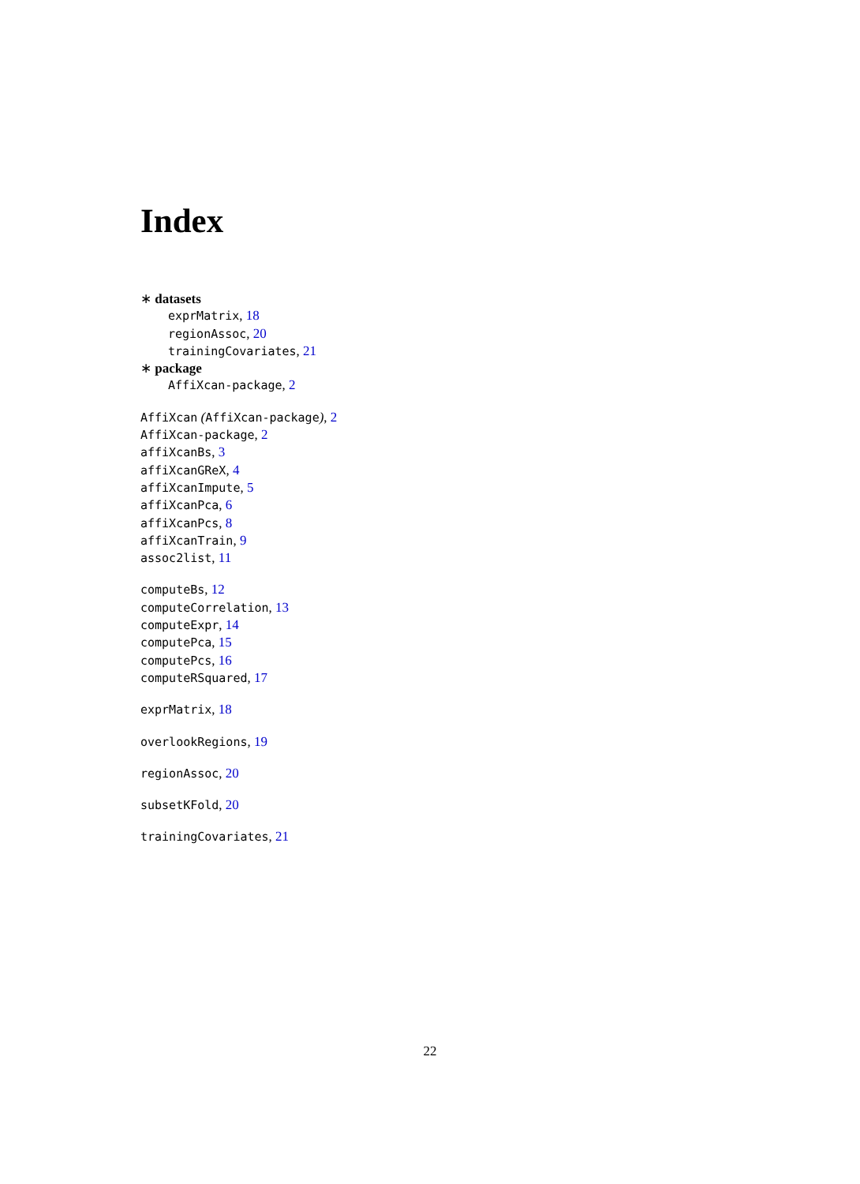Index
∗ datasets
exprMatrix, 18
regionAssoc, 20
trainingCovariates, 21
∗ package
AffiXcan-package, 2
AffiXcan (AffiXcan-package), 2
AffiXcan-package, 2
affiXcanBs, 3
affiXcanGReX, 4
affiXcanImpute, 5
affiXcanPca, 6
affiXcanPcs, 8
affiXcanTrain, 9
assoc2list, 11
computeBs, 12
computeCorrelation, 13
computeExpr, 14
computePca, 15
computePcs, 16
computeRSquared, 17
exprMatrix, 18
overlookRegions, 19
regionAssoc, 20
subsetKFold, 20
trainingCovariates, 21
22